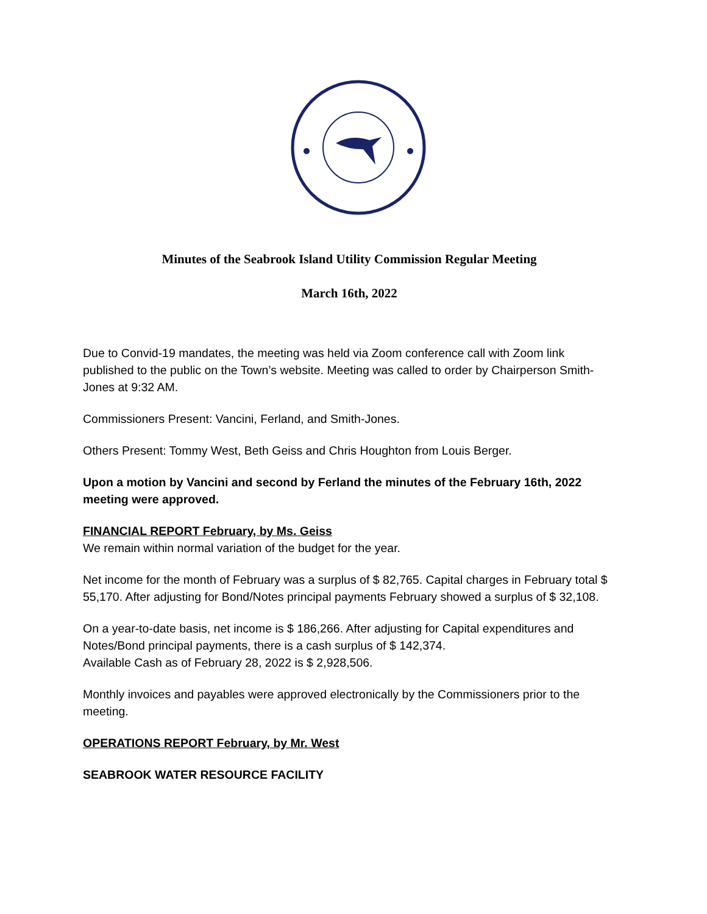Minutes of the Seabrook Island Utility Commission Regular Meeting
March 16th, 2022
Due to Convid-19 mandates, the meeting was held via Zoom conference call with Zoom link published to the public on the Town’s website. Meeting was called to order by Chairperson Smith-Jones at 9:32 AM.
Commissioners Present: Vancini, Ferland, and Smith-Jones.
Others Present: Tommy West, Beth Geiss and Chris Houghton from Louis Berger.
Upon a motion by Vancini and second by Ferland the minutes of the February 16th, 2022 meeting were approved.
FINANCIAL REPORT February, by Ms. Geiss
We remain within normal variation of the budget for the year.
Net income for the month of February was a surplus of $ 82,765. Capital charges in February total $ 55,170. After adjusting for Bond/Notes principal payments February showed a surplus of $ 32,108.
On a year-to-date basis, net income is $ 186,266. After adjusting for Capital expenditures and Notes/Bond principal payments, there is a cash surplus of $ 142,374.
Available Cash as of February 28, 2022 is $ 2,928,506.
Monthly invoices and payables were approved electronically by the Commissioners prior to the meeting.
OPERATIONS REPORT February, by Mr. West
SEABROOK WATER RESOURCE FACILITY